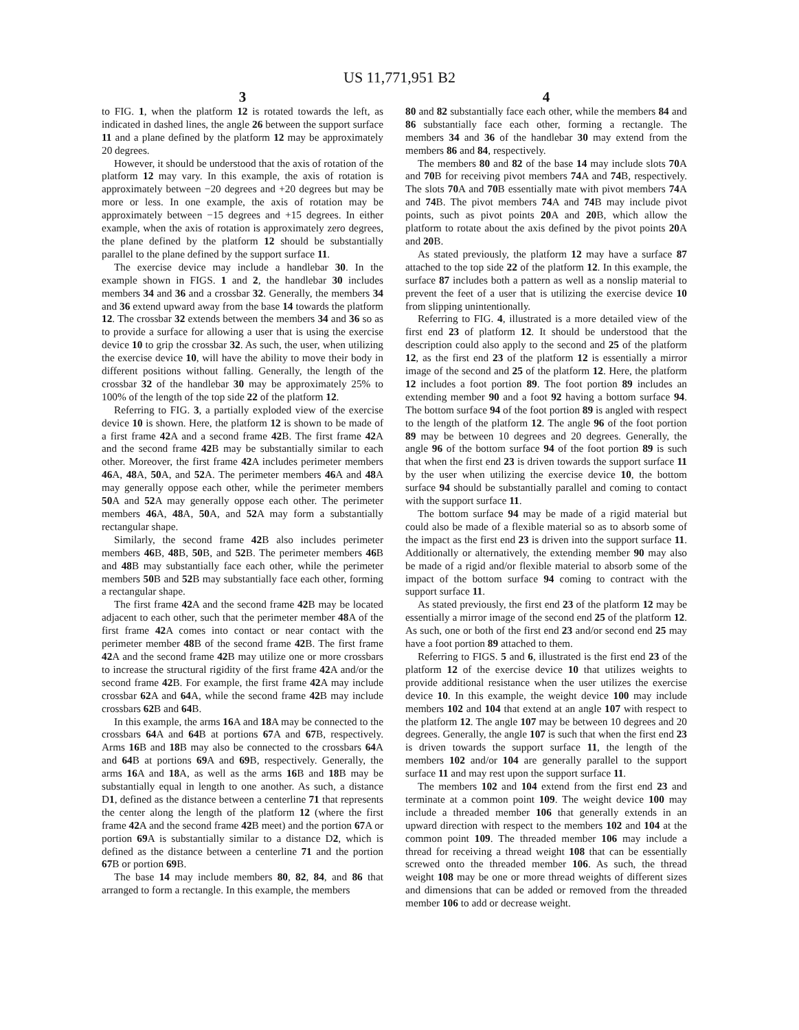US 11,771,951 B2
3
to FIG. 1, when the platform 12 is rotated towards the left, as indicated in dashed lines, the angle 26 between the support surface 11 and a plane defined by the platform 12 may be approximately 20 degrees.
However, it should be understood that the axis of rotation of the platform 12 may vary. In this example, the axis of rotation is approximately between −20 degrees and +20 degrees but may be more or less. In one example, the axis of rotation may be approximately between −15 degrees and +15 degrees. In either example, when the axis of rotation is approximately zero degrees, the plane defined by the platform 12 should be substantially parallel to the plane defined by the support surface 11.
The exercise device may include a handlebar 30. In the example shown in FIGS. 1 and 2, the handlebar 30 includes members 34 and 36 and a crossbar 32. Generally, the members 34 and 36 extend upward away from the base 14 towards the platform 12. The crossbar 32 extends between the members 34 and 36 so as to provide a surface for allowing a user that is using the exercise device 10 to grip the crossbar 32. As such, the user, when utilizing the exercise device 10, will have the ability to move their body in different positions without falling. Generally, the length of the crossbar 32 of the handlebar 30 may be approximately 25% to 100% of the length of the top side 22 of the platform 12.
Referring to FIG. 3, a partially exploded view of the exercise device 10 is shown. Here, the platform 12 is shown to be made of a first frame 42 A and a second frame 42 B. The first frame 42 A and the second frame 42 B may be substantially similar to each other. Moreover, the first frame 42 A includes perimeter members 46 A, 48 A, 50 A, and 52 A. The perimeter members 46 A and 48 A may generally oppose each other, while the perimeter members 50 A and 52 A may generally oppose each other. The perimeter members 46 A, 48 A, 50 A, and 52 A may form a substantially rectangular shape.
Similarly, the second frame 42 B also includes perimeter members 46 B, 48 B, 50 B, and 52 B. The perimeter members 46 B and 48 B may substantially face each other, while the perimeter members 50 B and 52 B may substantially face each other, forming a rectangular shape.
The first frame 42 A and the second frame 42 B may be located adjacent to each other, such that the perimeter member 48 A of the first frame 42 A comes into contact or near contact with the perimeter member 48 B of the second frame 42 B. The first frame 42 A and the second frame 42 B may utilize one or more crossbars to increase the structural rigidity of the first frame 42 A and/or the second frame 42 B. For example, the first frame 42 A may include crossbar 62 A and 64 A, while the second frame 42 B may include crossbars 62 B and 64 B.
In this example, the arms 16 A and 18 A may be connected to the crossbars 64 A and 64 B at portions 67 A and 67 B, respectively. Arms 16 B and 18 B may also be connected to the crossbars 64 A and 64 B at portions 69 A and 69 B, respectively. Generally, the arms 16 A and 18 A, as well as the arms 16 B and 18 B may be substantially equal in length to one another. As such, a distance D1, defined as the distance between a centerline 71 that represents the center along the length of the platform 12 (where the first frame 42 A and the second frame 42 B meet) and the portion 67 A or portion 69 A is substantially similar to a distance D2, which is defined as the distance between a centerline 71 and the portion 67 B or portion 69 B.
The base 14 may include members 80, 82, 84, and 86 that arranged to form a rectangle. In this example, the members
4
80 and 82 substantially face each other, while the members 84 and 86 substantially face each other, forming a rectangle. The members 34 and 36 of the handlebar 30 may extend from the members 86 and 84, respectively.
The members 80 and 82 of the base 14 may include slots 70 A and 70 B for receiving pivot members 74 A and 74 B, respectively. The slots 70 A and 70 B essentially mate with pivot members 74 A and 74 B. The pivot members 74 A and 74 B may include pivot points, such as pivot points 20 A and 20 B, which allow the platform to rotate about the axis defined by the pivot points 20 A and 20 B.
As stated previously, the platform 12 may have a surface 87 attached to the top side 22 of the platform 12. In this example, the surface 87 includes both a pattern as well as a nonslip material to prevent the feet of a user that is utilizing the exercise device 10 from slipping unintentionally.
Referring to FIG. 4, illustrated is a more detailed view of the first end 23 of platform 12. It should be understood that the description could also apply to the second and 25 of the platform 12, as the first end 23 of the platform 12 is essentially a mirror image of the second and 25 of the platform 12. Here, the platform 12 includes a foot portion 89. The foot portion 89 includes an extending member 90 and a foot 92 having a bottom surface 94. The bottom surface 94 of the foot portion 89 is angled with respect to the length of the platform 12. The angle 96 of the foot portion 89 may be between 10 degrees and 20 degrees. Generally, the angle 96 of the bottom surface 94 of the foot portion 89 is such that when the first end 23 is driven towards the support surface 11 by the user when utilizing the exercise device 10, the bottom surface 94 should be substantially parallel and coming to contact with the support surface 11.
The bottom surface 94 may be made of a rigid material but could also be made of a flexible material so as to absorb some of the impact as the first end 23 is driven into the support surface 11. Additionally or alternatively, the extending member 90 may also be made of a rigid and/or flexible material to absorb some of the impact of the bottom surface 94 coming to contract with the support surface 11.
As stated previously, the first end 23 of the platform 12 may be essentially a mirror image of the second end 25 of the platform 12. As such, one or both of the first end 23 and/or second end 25 may have a foot portion 89 attached to them.
Referring to FIGS. 5 and 6, illustrated is the first end 23 of the platform 12 of the exercise device 10 that utilizes weights to provide additional resistance when the user utilizes the exercise device 10. In this example, the weight device 100 may include members 102 and 104 that extend at an angle 107 with respect to the platform 12. The angle 107 may be between 10 degrees and 20 degrees. Generally, the angle 107 is such that when the first end 23 is driven towards the support surface 11, the length of the members 102 and/or 104 are generally parallel to the support surface 11 and may rest upon the support surface 11.
The members 102 and 104 extend from the first end 23 and terminate at a common point 109. The weight device 100 may include a threaded member 106 that generally extends in an upward direction with respect to the members 102 and 104 at the common point 109. The threaded member 106 may include a thread for receiving a thread weight 108 that can be essentially screwed onto the threaded member 106. As such, the thread weight 108 may be one or more thread weights of different sizes and dimensions that can be added or removed from the threaded member 106 to add or decrease weight.